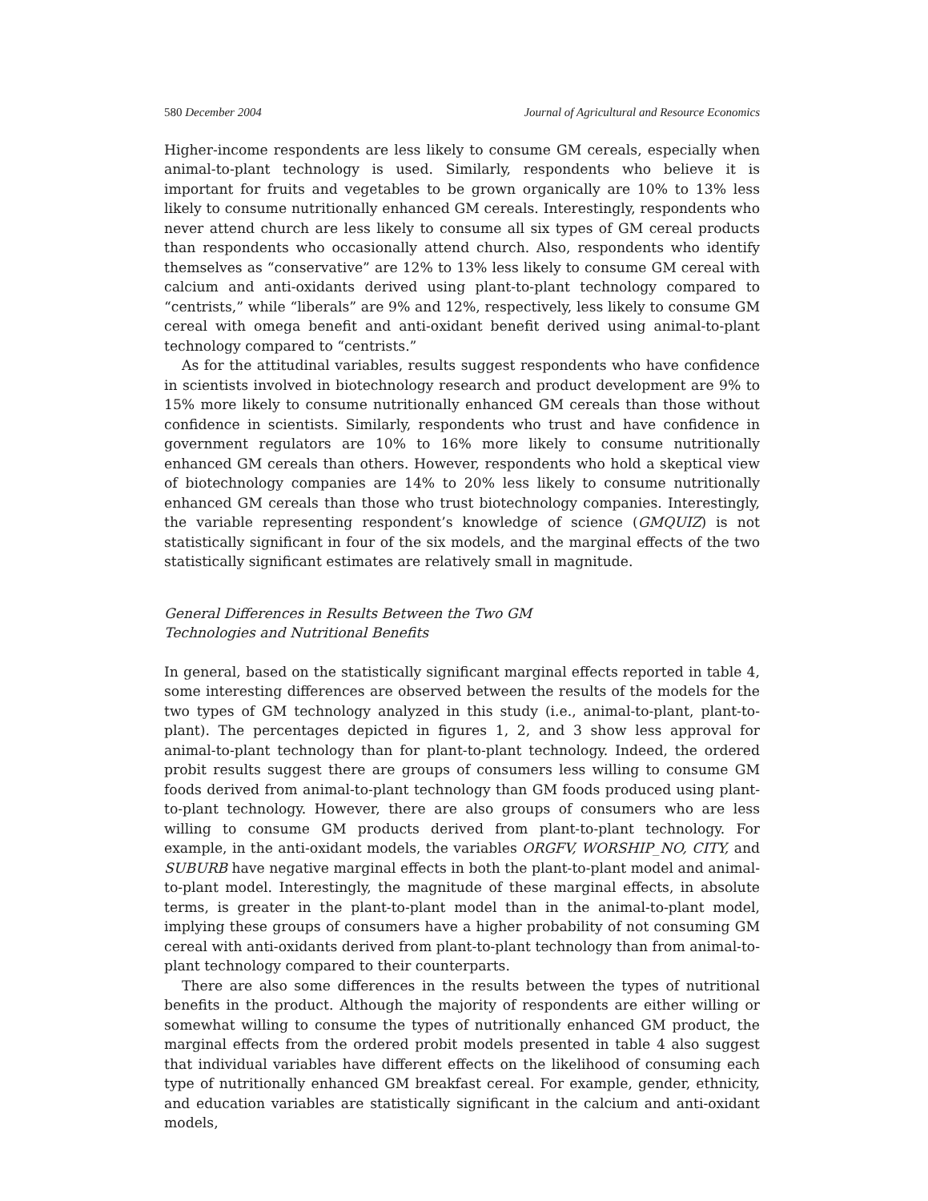580 December 2004 Journal of Agricultural and Resource Economics
Higher-income respondents are less likely to consume GM cereals, especially when animal-to-plant technology is used. Similarly, respondents who believe it is important for fruits and vegetables to be grown organically are 10% to 13% less likely to consume nutritionally enhanced GM cereals. Interestingly, respondents who never attend church are less likely to consume all six types of GM cereal products than respondents who occasionally attend church. Also, respondents who identify themselves as “conservative” are 12% to 13% less likely to consume GM cereal with calcium and anti-oxidants derived using plant-to-plant technology compared to “centrists,” while “liberals” are 9% and 12%, respectively, less likely to consume GM cereal with omega benefit and anti-oxidant benefit derived using animal-to-plant technology compared to “centrists.”
As for the attitudinal variables, results suggest respondents who have confidence in scientists involved in biotechnology research and product development are 9% to 15% more likely to consume nutritionally enhanced GM cereals than those without confidence in scientists. Similarly, respondents who trust and have confidence in government regulators are 10% to 16% more likely to consume nutritionally enhanced GM cereals than others. However, respondents who hold a skeptical view of biotechnology companies are 14% to 20% less likely to consume nutritionally enhanced GM cereals than those who trust biotechnology companies. Interestingly, the variable representing respondent’s knowledge of science (GMQUIZ) is not statistically significant in four of the six models, and the marginal effects of the two statistically significant estimates are relatively small in magnitude.
General Differences in Results Between the Two GM
Technologies and Nutritional Benefits
In general, based on the statistically significant marginal effects reported in table 4, some interesting differences are observed between the results of the models for the two types of GM technology analyzed in this study (i.e., animal-to-plant, plant-to-plant). The percentages depicted in figures 1, 2, and 3 show less approval for animal-to-plant technology than for plant-to-plant technology. Indeed, the ordered probit results suggest there are groups of consumers less willing to consume GM foods derived from animal-to-plant technology than GM foods produced using plant-to-plant technology. However, there are also groups of consumers who are less willing to consume GM products derived from plant-to-plant technology. For example, in the anti-oxidant models, the variables ORGFV, WORSHIP_NO, CITY, and SUBURB have negative marginal effects in both the plant-to-plant model and animal-to-plant model. Interestingly, the magnitude of these marginal effects, in absolute terms, is greater in the plant-to-plant model than in the animal-to-plant model, implying these groups of consumers have a higher probability of not consuming GM cereal with anti-oxidants derived from plant-to-plant technology than from animal-to-plant technology compared to their counterparts.
There are also some differences in the results between the types of nutritional benefits in the product. Although the majority of respondents are either willing or somewhat willing to consume the types of nutritionally enhanced GM product, the marginal effects from the ordered probit models presented in table 4 also suggest that individual variables have different effects on the likelihood of consuming each type of nutritionally enhanced GM breakfast cereal. For example, gender, ethnicity, and education variables are statistically significant in the calcium and anti-oxidant models,